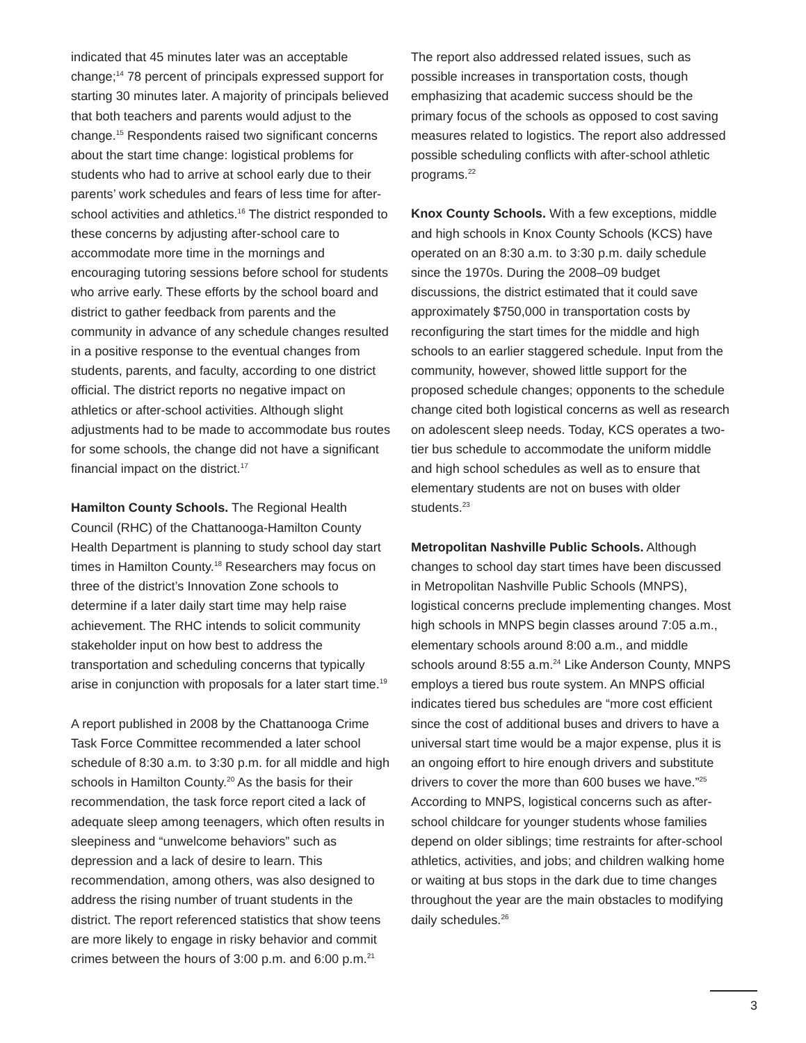indicated that 45 minutes later was an acceptable change;<sup>14</sup> 78 percent of principals expressed support for starting 30 minutes later. A majority of principals believed that both teachers and parents would adjust to the change.<sup>15</sup> Respondents raised two significant concerns about the start time change: logistical problems for students who had to arrive at school early due to their parents’ work schedules and fears of less time for after-school activities and athletics.<sup>16</sup> The district responded to these concerns by adjusting after-school care to accommodate more time in the mornings and encouraging tutoring sessions before school for students who arrive early. These efforts by the school board and district to gather feedback from parents and the community in advance of any schedule changes resulted in a positive response to the eventual changes from students, parents, and faculty, according to one district official. The district reports no negative impact on athletics or after-school activities. Although slight adjustments had to be made to accommodate bus routes for some schools, the change did not have a significant financial impact on the district.<sup>17</sup>
Hamilton County Schools. The Regional Health Council (RHC) of the Chattanooga-Hamilton County Health Department is planning to study school day start times in Hamilton County.<sup>18</sup> Researchers may focus on three of the district’s Innovation Zone schools to determine if a later daily start time may help raise achievement. The RHC intends to solicit community stakeholder input on how best to address the transportation and scheduling concerns that typically arise in conjunction with proposals for a later start time.<sup>19</sup>
A report published in 2008 by the Chattanooga Crime Task Force Committee recommended a later school schedule of 8:30 a.m. to 3:30 p.m. for all middle and high schools in Hamilton County.<sup>20</sup> As the basis for their recommendation, the task force report cited a lack of adequate sleep among teenagers, which often results in sleepiness and “unwelcome behaviors” such as depression and a lack of desire to learn. This recommendation, among others, was also designed to address the rising number of truant students in the district. The report referenced statistics that show teens are more likely to engage in risky behavior and commit crimes between the hours of 3:00 p.m. and 6:00 p.m.<sup>21</sup>
The report also addressed related issues, such as possible increases in transportation costs, though emphasizing that academic success should be the primary focus of the schools as opposed to cost saving measures related to logistics. The report also addressed possible scheduling conflicts with after-school athletic programs.<sup>22</sup>
Knox County Schools. With a few exceptions, middle and high schools in Knox County Schools (KCS) have operated on an 8:30 a.m. to 3:30 p.m. daily schedule since the 1970s. During the 2008–09 budget discussions, the district estimated that it could save approximately $750,000 in transportation costs by reconfiguring the start times for the middle and high schools to an earlier staggered schedule. Input from the community, however, showed little support for the proposed schedule changes; opponents to the schedule change cited both logistical concerns as well as research on adolescent sleep needs. Today, KCS operates a two-tier bus schedule to accommodate the uniform middle and high school schedules as well as to ensure that elementary students are not on buses with older students.<sup>23</sup>
Metropolitan Nashville Public Schools. Although changes to school day start times have been discussed in Metropolitan Nashville Public Schools (MNPS), logistical concerns preclude implementing changes. Most high schools in MNPS begin classes around 7:05 a.m., elementary schools around 8:00 a.m., and middle schools around 8:55 a.m.<sup>24</sup> Like Anderson County, MNPS employs a tiered bus route system. An MNPS official indicates tiered bus schedules are “more cost efficient since the cost of additional buses and drivers to have a universal start time would be a major expense, plus it is an ongoing effort to hire enough drivers and substitute drivers to cover the more than 600 buses we have.”<sup>25</sup> According to MNPS, logistical concerns such as after-school childcare for younger students whose families depend on older siblings; time restraints for after-school athletics, activities, and jobs; and children walking home or waiting at bus stops in the dark due to time changes throughout the year are the main obstacles to modifying daily schedules.<sup>26</sup>
3